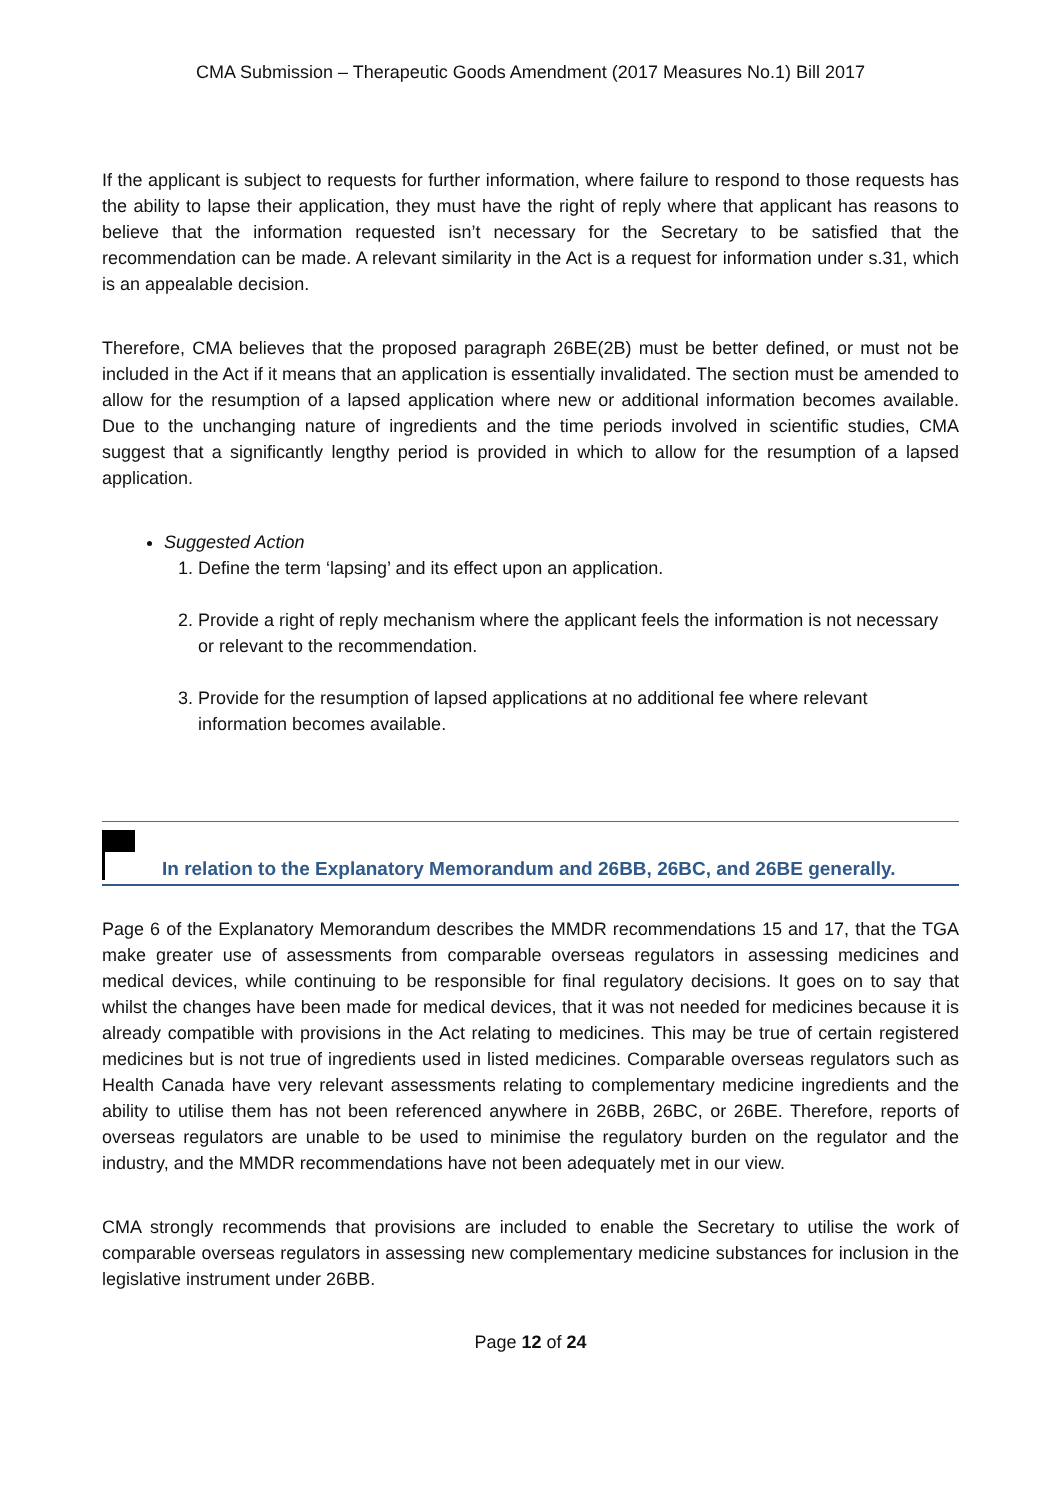CMA Submission – Therapeutic Goods Amendment (2017 Measures No.1) Bill 2017
If the applicant is subject to requests for further information, where failure to respond to those requests has the ability to lapse their application, they must have the right of reply where that applicant has reasons to believe that the information requested isn’t necessary for the Secretary to be satisfied that the recommendation can be made. A relevant similarity in the Act is a request for information under s.31, which is an appealable decision.
Therefore, CMA believes that the proposed paragraph 26BE(2B) must be better defined, or must not be included in the Act if it means that an application is essentially invalidated. The section must be amended to allow for the resumption of a lapsed application where new or additional information becomes available. Due to the unchanging nature of ingredients and the time periods involved in scientific studies, CMA suggest that a significantly lengthy period is provided in which to allow for the resumption of a lapsed application.
Suggested Action
1. Define the term ‘lapsing’ and its effect upon an application.
2. Provide a right of reply mechanism where the applicant feels the information is not necessary or relevant to the recommendation.
3. Provide for the resumption of lapsed applications at no additional fee where relevant information becomes available.
In relation to the Explanatory Memorandum and 26BB, 26BC, and 26BE generally.
Page 6 of the Explanatory Memorandum describes the MMDR recommendations 15 and 17, that the TGA make greater use of assessments from comparable overseas regulators in assessing medicines and medical devices, while continuing to be responsible for final regulatory decisions. It goes on to say that whilst the changes have been made for medical devices, that it was not needed for medicines because it is already compatible with provisions in the Act relating to medicines. This may be true of certain registered medicines but is not true of ingredients used in listed medicines. Comparable overseas regulators such as Health Canada have very relevant assessments relating to complementary medicine ingredients and the ability to utilise them has not been referenced anywhere in 26BB, 26BC, or 26BE. Therefore, reports of overseas regulators are unable to be used to minimise the regulatory burden on the regulator and the industry, and the MMDR recommendations have not been adequately met in our view.
CMA strongly recommends that provisions are included to enable the Secretary to utilise the work of comparable overseas regulators in assessing new complementary medicine substances for inclusion in the legislative instrument under 26BB.
Page 12 of 24